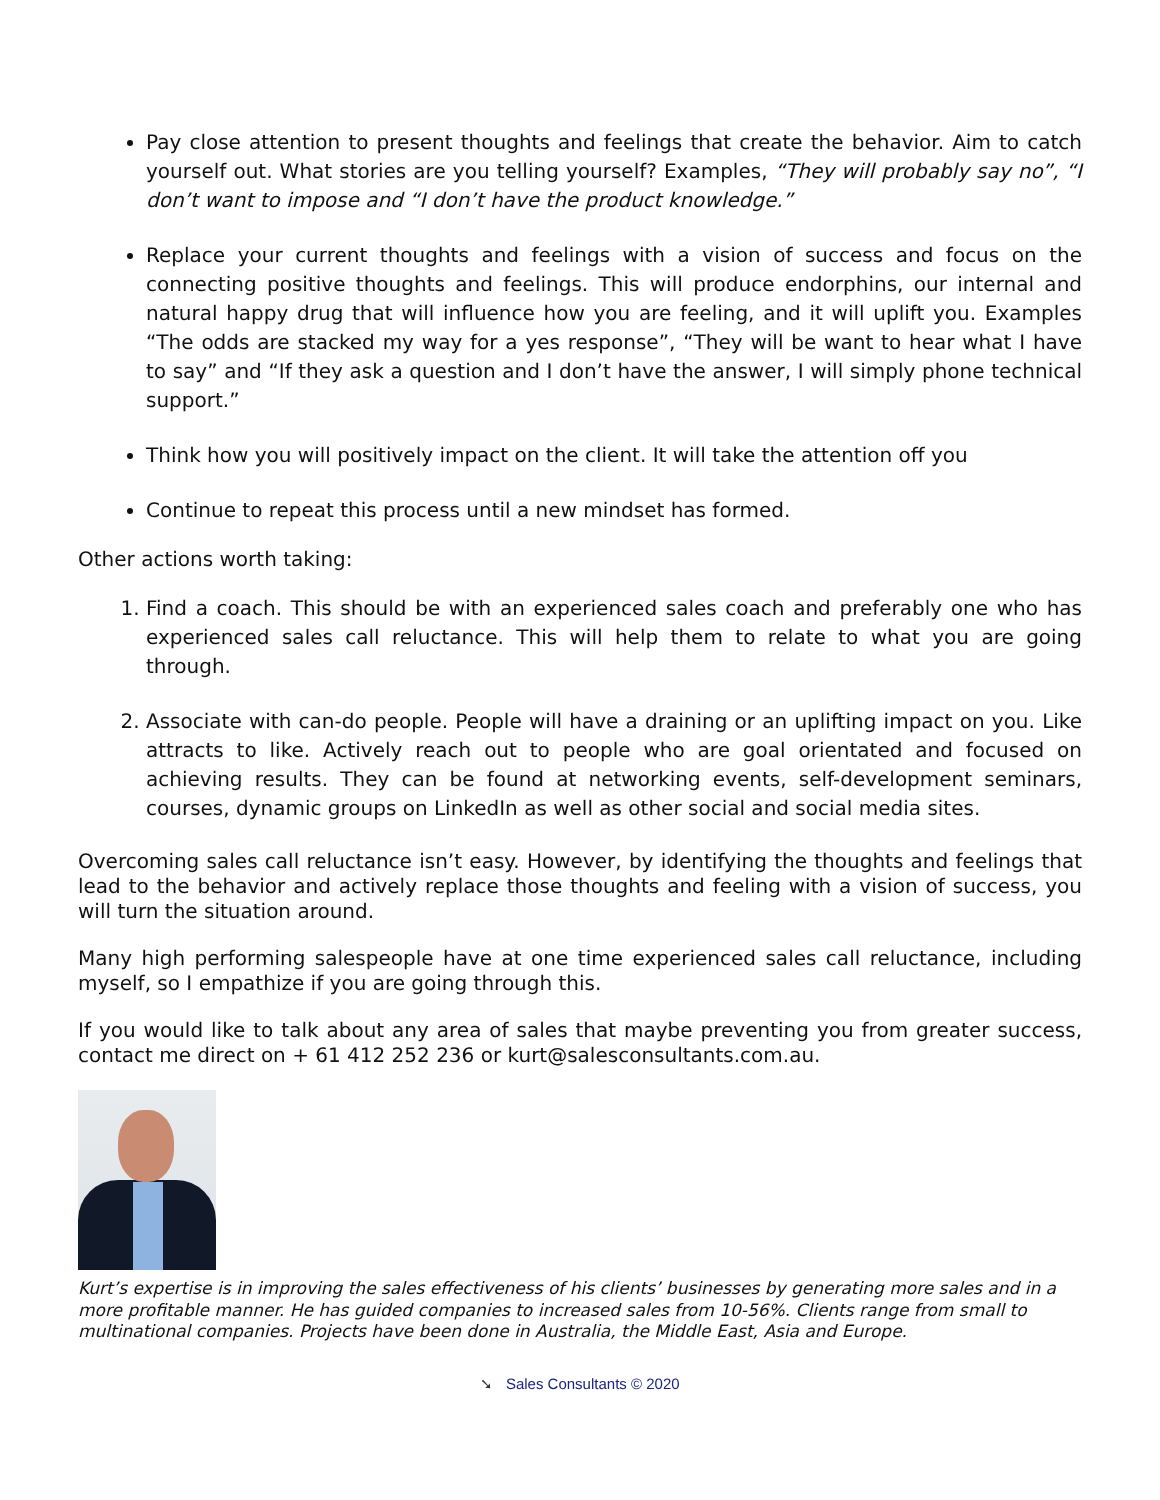Pay close attention to present thoughts and feelings that create the behavior. Aim to catch yourself out. What stories are you telling yourself? Examples, “They will probably say no”, “I don’t want to impose and “I don’t have the product knowledge.”
Replace your current thoughts and feelings with a vision of success and focus on the connecting positive thoughts and feelings. This will produce endorphins, our internal and natural happy drug that will influence how you are feeling, and it will uplift you. Examples “The odds are stacked my way for a yes response”, “They will be want to hear what I have to say” and “If they ask a question and I don’t have the answer, I will simply phone technical support.”
Think how you will positively impact on the client. It will take the attention off you
Continue to repeat this process until a new mindset has formed.
Other actions worth taking:
1. Find a coach. This should be with an experienced sales coach and preferably one who has experienced sales call reluctance. This will help them to relate to what you are going through.
2. Associate with can-do people. People will have a draining or an uplifting impact on you. Like attracts to like. Actively reach out to people who are goal orientated and focused on achieving results. They can be found at networking events, self-development seminars, courses, dynamic groups on LinkedIn as well as other social and social media sites.
Overcoming sales call reluctance isn’t easy. However, by identifying the thoughts and feelings that lead to the behavior and actively replace those thoughts and feeling with a vision of success, you will turn the situation around.
Many high performing salespeople have at one time experienced sales call reluctance, including myself, so I empathize if you are going through this.
If you would like to talk about any area of sales that maybe preventing you from greater success, contact me direct on + 61 412 252 236 or kurt@salesconsultants.com.au.
Kurt’s expertise is in improving the sales effectiveness of his clients’ businesses by generating more sales and in a more profitable manner. He has guided companies to increased sales from 10-56%. Clients range from small to multinational companies. Projects have been done in Australia, the Middle East, Asia and Europe.
➘ Sales Consultants © 2020